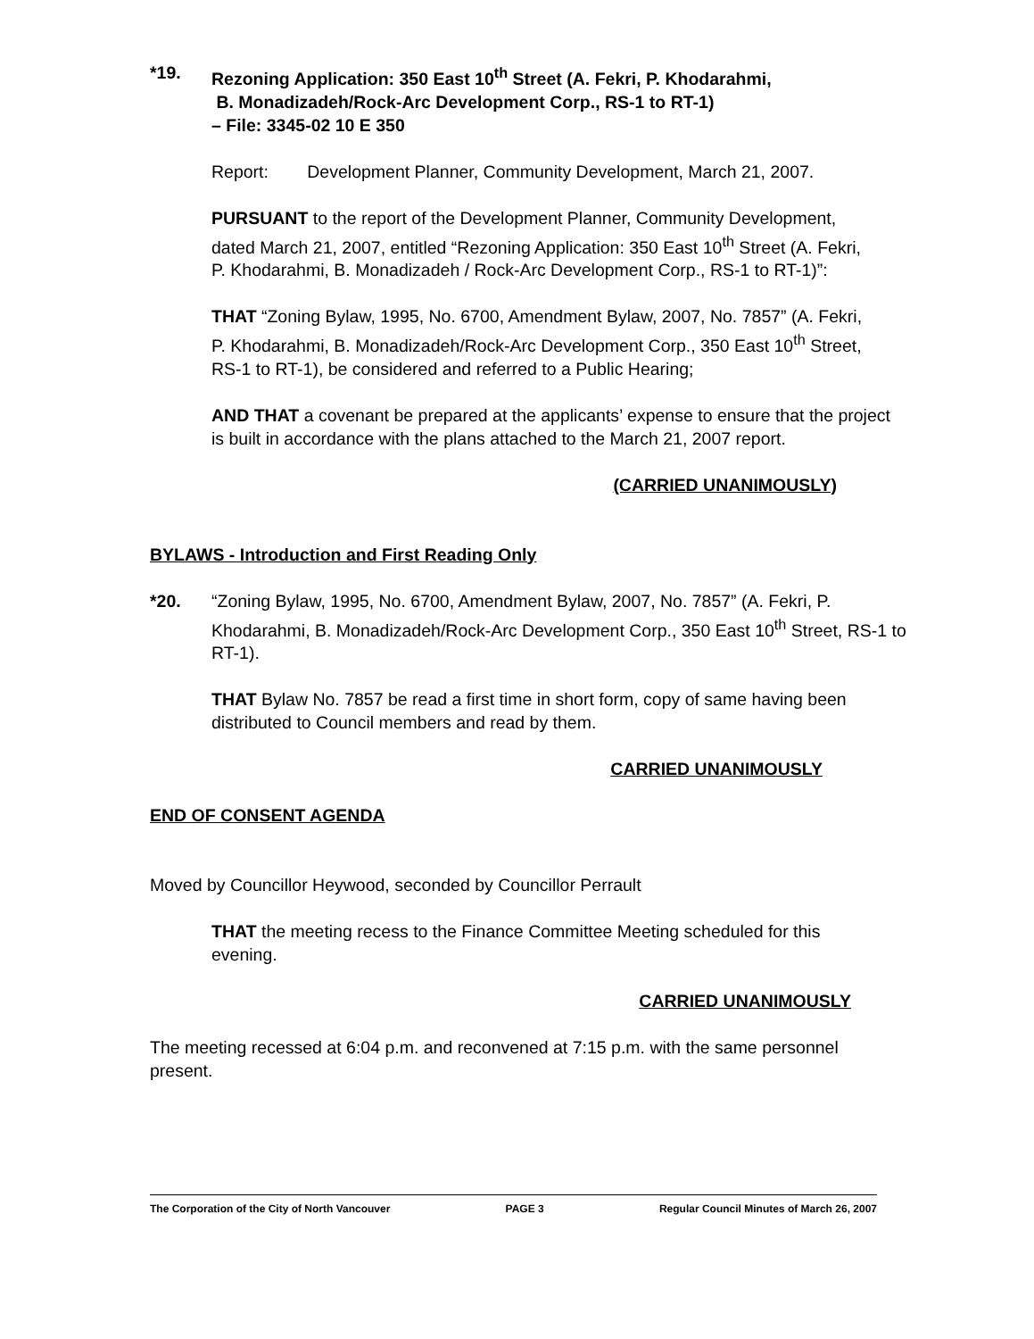*19. Rezoning Application: 350 East 10<sup>th</sup> Street (A. Fekri, P. Khodarahmi,
B. Monadizadeh/Rock-Arc Development Corp., RS-1 to RT-1)
– File: 3345-02 10 E 350
Report: Development Planner, Community Development, March 21, 2007.
PURSUANT to the report of the Development Planner, Community Development, dated March 21, 2007, entitled “Rezoning Application: 350 East 10<sup>th</sup> Street (A. Fekri, P. Khodarahmi, B. Monadizadeh / Rock-Arc Development Corp., RS-1 to RT-1)”:
THAT “Zoning Bylaw, 1995, No. 6700, Amendment Bylaw, 2007, No. 7857” (A. Fekri, P. Khodarahmi, B. Monadizadeh/Rock-Arc Development Corp., 350 East 10<sup>th</sup> Street, RS-1 to RT-1), be considered and referred to a Public Hearing;
AND THAT a covenant be prepared at the applicants’ expense to ensure that the project is built in accordance with the plans attached to the March 21, 2007 report.
(CARRIED UNANIMOUSLY)
BYLAWS - Introduction and First Reading Only
*20. “Zoning Bylaw, 1995, No. 6700, Amendment Bylaw, 2007, No. 7857” (A. Fekri, P. Khodarahmi, B. Monadizadeh/Rock-Arc Development Corp., 350 East 10<sup>th</sup> Street, RS-1 to RT-1).
THAT Bylaw No. 7857 be read a first time in short form, copy of same having been distributed to Council members and read by them.
CARRIED UNANIMOUSLY
END OF CONSENT AGENDA
Moved by Councillor Heywood, seconded by Councillor Perrault
THAT the meeting recess to the Finance Committee Meeting scheduled for this evening.
CARRIED UNANIMOUSLY
The meeting recessed at 6:04 p.m. and reconvened at 7:15 p.m. with the same personnel present.
The Corporation of the City of North Vancouver PAGE 3 Regular Council Minutes of March 26, 2007